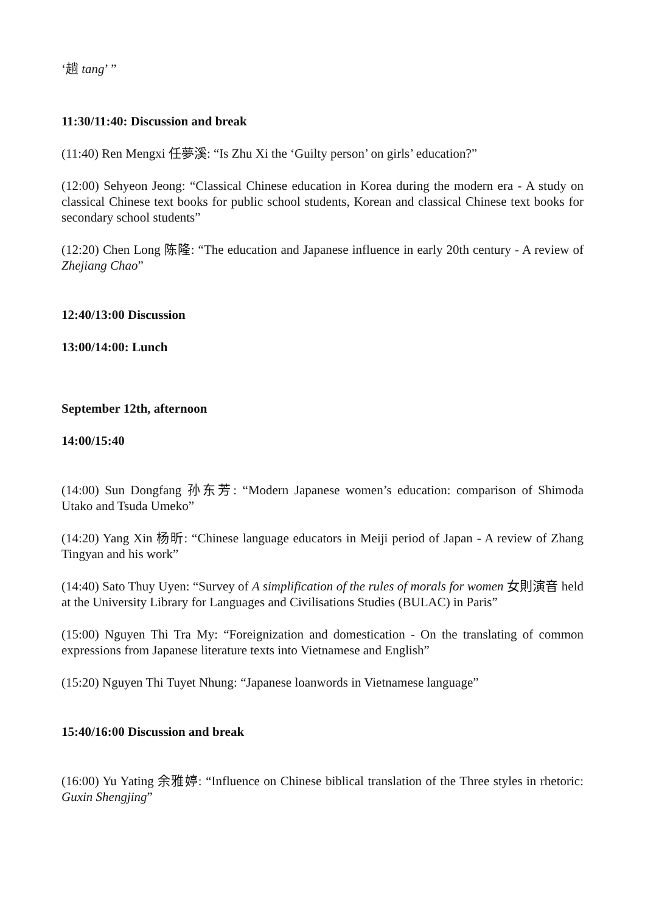‘趟 tang’ ”
11:30/11:40: Discussion and break
(11:40) Ren Mengxi 任夢溪: “Is Zhu Xi the ‘Guilty person’ on girls’ education?”
(12:00) Sehyeon Jeong: “Classical Chinese education in Korea during the modern era - A study on classical Chinese text books for public school students, Korean and classical Chinese text books for secondary school students”
(12:20) Chen Long 陈隆: “The education and Japanese influence in early 20th century - A review of Zhejiang Chao”
12:40/13:00 Discussion
13:00/14:00: Lunch
September 12th, afternoon
14:00/15:40
(14:00) Sun Dongfang 孙东芳: “Modern Japanese women’s education: comparison of Shimoda Utako and Tsuda Umeko”
(14:20) Yang Xin 杨昕: “Chinese language educators in Meiji period of Japan - A review of Zhang Tingyan and his work”
(14:40) Sato Thuy Uyen: “Survey of A simplification of the rules of morals for women 女則演音 held at the University Library for Languages and Civilisations Studies (BULAC) in Paris”
(15:00) Nguyen Thi Tra My: “Foreignization and domestication - On the translating of common expressions from Japanese literature texts into Vietnamese and English”
(15:20) Nguyen Thi Tuyet Nhung: “Japanese loanwords in Vietnamese language”
15:40/16:00 Discussion and break
(16:00) Yu Yating 余雅婷: “Influence on Chinese biblical translation of the Three styles in rhetoric: Guxin Shengjing”